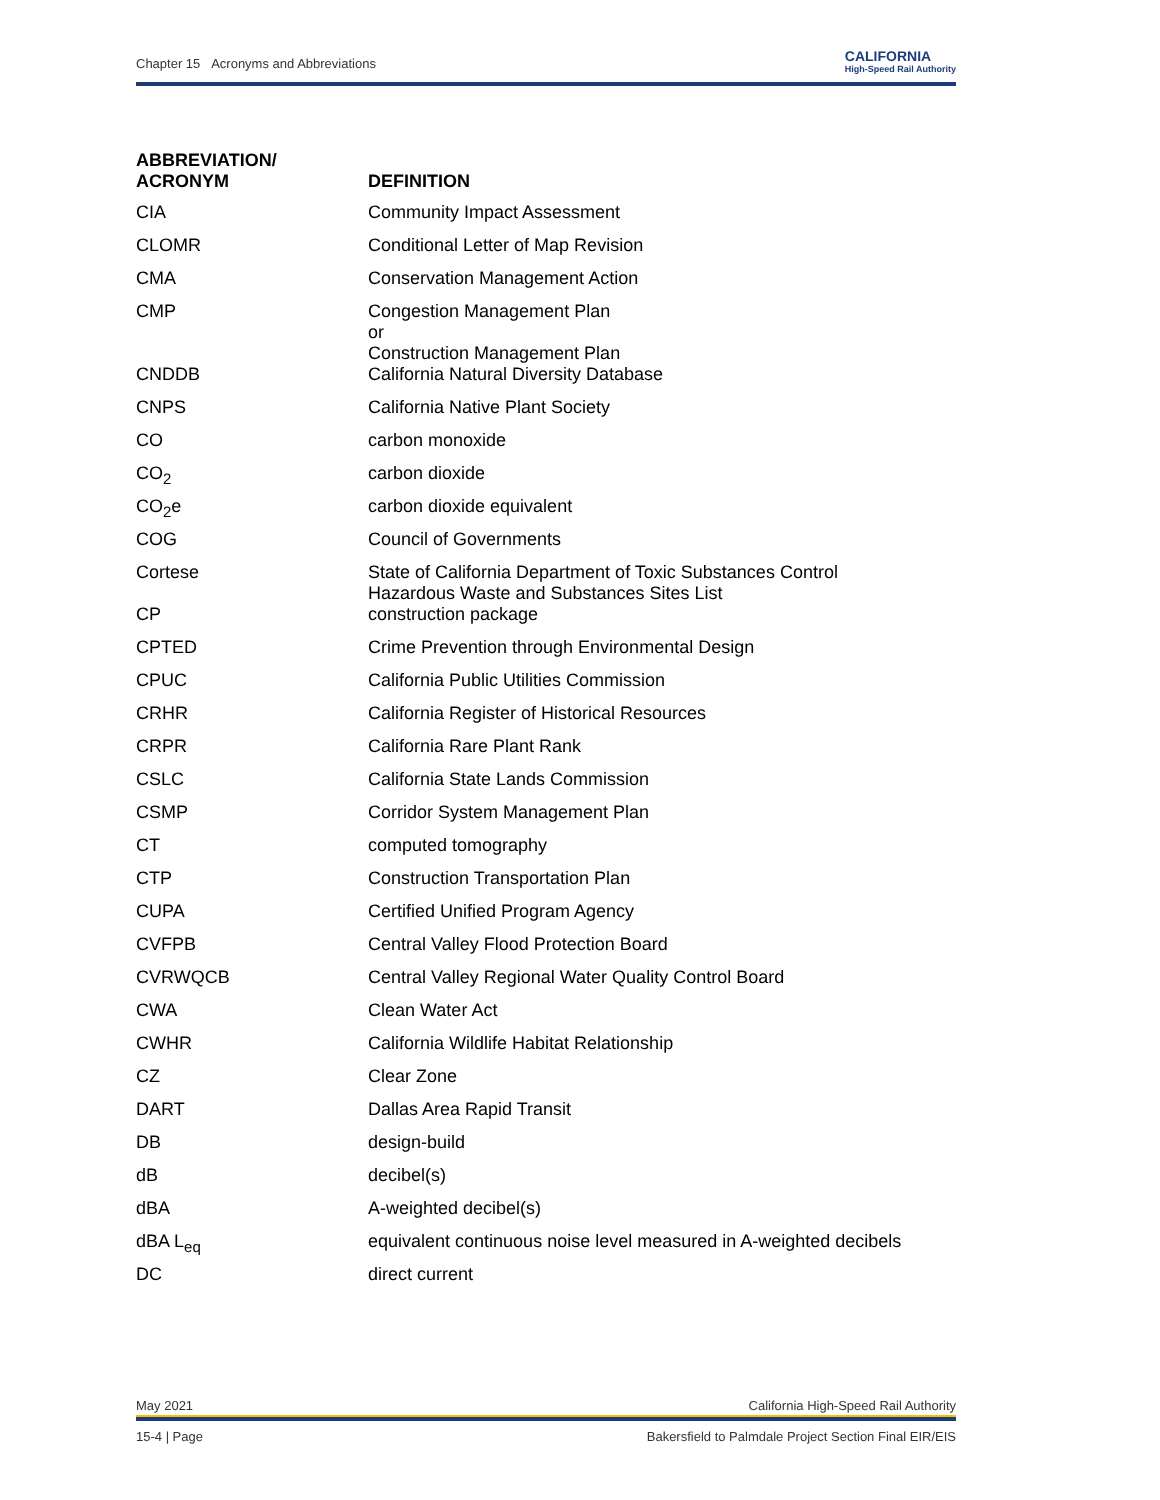Chapter 15 Acronyms and Abbreviations CALIFORNIA
High-Speed Rail Authority
| ABBREVIATION/ ACRONYM | DEFINITION |
| --- | --- |
| CIA | Community Impact Assessment |
| CLOMR | Conditional Letter of Map Revision |
| CMA | Conservation Management Action |
| CMP | Congestion Management Plan or Construction Management Plan |
| CNDDB | California Natural Diversity Database |
| CNPS | California Native Plant Society |
| CO | carbon monoxide |
| CO<sub>2</sub> | carbon dioxide |
| CO<sub>2</sub>e | carbon dioxide equivalent |
| COG | Council of Governments |
| Cortese | State of California Department of Toxic Substances Control Hazardous Waste and Substances Sites List |
| CP | construction package |
| CPTED | Crime Prevention through Environmental Design |
| CPUC | California Public Utilities Commission |
| CRHR | California Register of Historical Resources |
| CRPR | California Rare Plant Rank |
| CSLC | California State Lands Commission |
| CSMP | Corridor System Management Plan |
| CT | computed tomography |
| CTP | Construction Transportation Plan |
| CUPA | Certified Unified Program Agency |
| CVFPB | Central Valley Flood Protection Board |
| CVRWQCB | Central Valley Regional Water Quality Control Board |
| CWA | Clean Water Act |
| CWHR | California Wildlife Habitat Relationship |
| CZ | Clear Zone |
| DART | Dallas Area Rapid Transit |
| DB | design-build |
| dB | decibel(s) |
| dBA | A-weighted decibel(s) |
| dBA L<sub>eq</sub> | equivalent continuous noise level measured in A-weighted decibels |
| DC | direct current |
May 2021 California High-Speed Rail Authority
15-4 | Page Bakersfield to Palmdale Project Section Final EIR/EIS